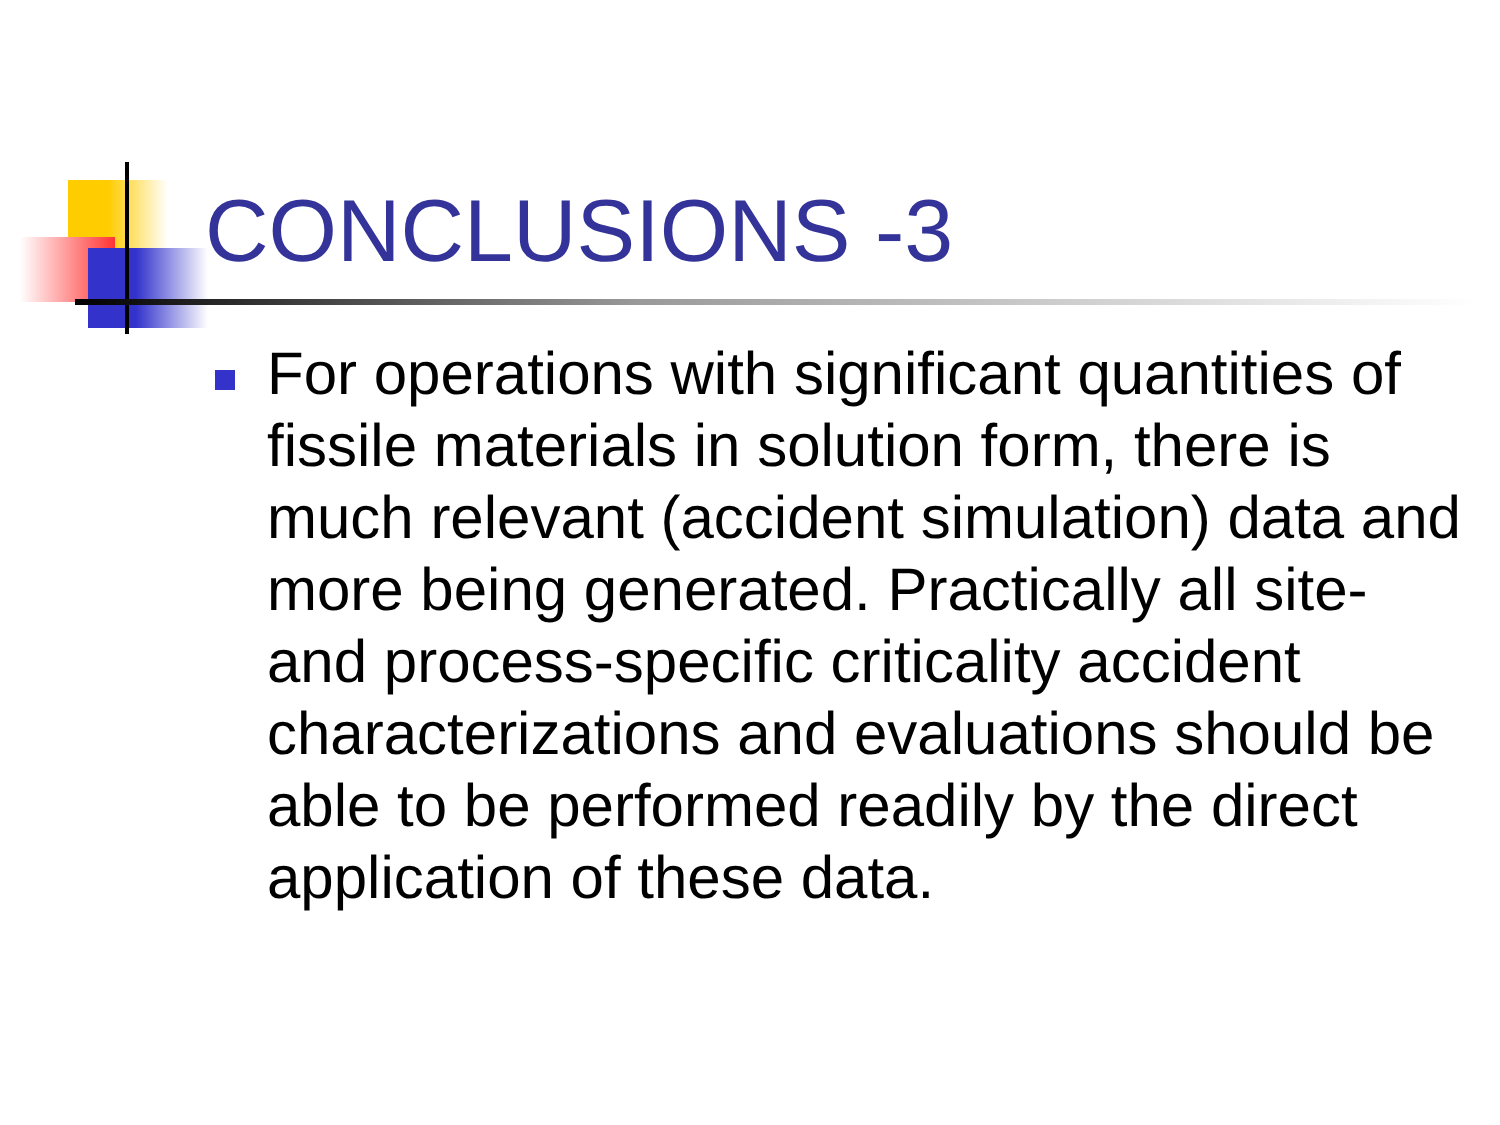CONCLUSIONS -3
For operations with significant quantities of fissile materials in solution form, there is much relevant (accident simulation) data and more being generated. Practically all site- and process-specific criticality accident characterizations and evaluations should be able to be performed readily by the direct application of these data.